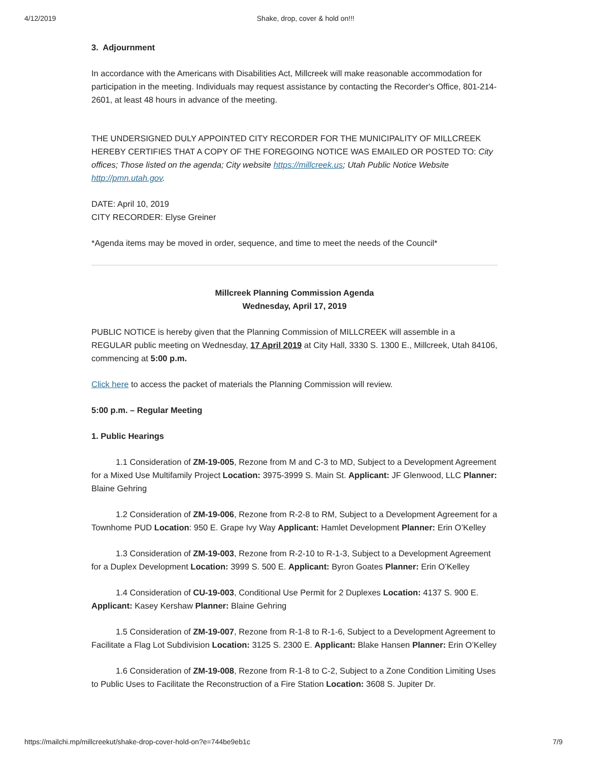4/12/2019 Shake, drop, cover & hold on!!!
3. Adjournment
In accordance with the Americans with Disabilities Act, Millcreek will make reasonable accommodation for participation in the meeting. Individuals may request assistance by contacting the Recorder's Office, 801-214-2601, at least 48 hours in advance of the meeting.
THE UNDERSIGNED DULY APPOINTED CITY RECORDER FOR THE MUNICIPALITY OF MILLCREEK HEREBY CERTIFIES THAT A COPY OF THE FOREGOING NOTICE WAS EMAILED OR POSTED TO: City offices; Those listed on the agenda; City website https://millcreek.us; Utah Public Notice Website http://pmn.utah.gov.
DATE: April 10, 2019
CITY RECORDER: Elyse Greiner
*Agenda items may be moved in order, sequence, and time to meet the needs of the Council*
Millcreek Planning Commission Agenda
Wednesday, April 17, 2019
PUBLIC NOTICE is hereby given that the Planning Commission of MILLCREEK will assemble in a REGULAR public meeting on Wednesday, 17 April 2019 at City Hall, 3330 S. 1300 E., Millcreek, Utah 84106, commencing at 5:00 p.m.
Click here to access the packet of materials the Planning Commission will review.
5:00 p.m. – Regular Meeting
1. Public Hearings
1.1 Consideration of ZM-19-005, Rezone from M and C-3 to MD, Subject to a Development Agreement for a Mixed Use Multifamily Project Location: 3975-3999 S. Main St. Applicant: JF Glenwood, LLC Planner: Blaine Gehring
1.2 Consideration of ZM-19-006, Rezone from R-2-8 to RM, Subject to a Development Agreement for a Townhome PUD Location: 950 E. Grape Ivy Way Applicant: Hamlet Development Planner: Erin O’Kelley
1.3 Consideration of ZM-19-003, Rezone from R-2-10 to R-1-3, Subject to a Development Agreement for a Duplex Development Location: 3999 S. 500 E. Applicant: Byron Goates Planner: Erin O’Kelley
1.4 Consideration of CU-19-003, Conditional Use Permit for 2 Duplexes Location: 4137 S. 900 E. Applicant: Kasey Kershaw Planner: Blaine Gehring
1.5 Consideration of ZM-19-007, Rezone from R-1-8 to R-1-6, Subject to a Development Agreement to Facilitate a Flag Lot Subdivision Location: 3125 S. 2300 E. Applicant: Blake Hansen Planner: Erin O’Kelley
1.6 Consideration of ZM-19-008, Rezone from R-1-8 to C-2, Subject to a Zone Condition Limiting Uses to Public Uses to Facilitate the Reconstruction of a Fire Station Location: 3608 S. Jupiter Dr.
https://mailchi.mp/millcreekut/shake-drop-cover-hold-on?e=744be9eb1c 7/9